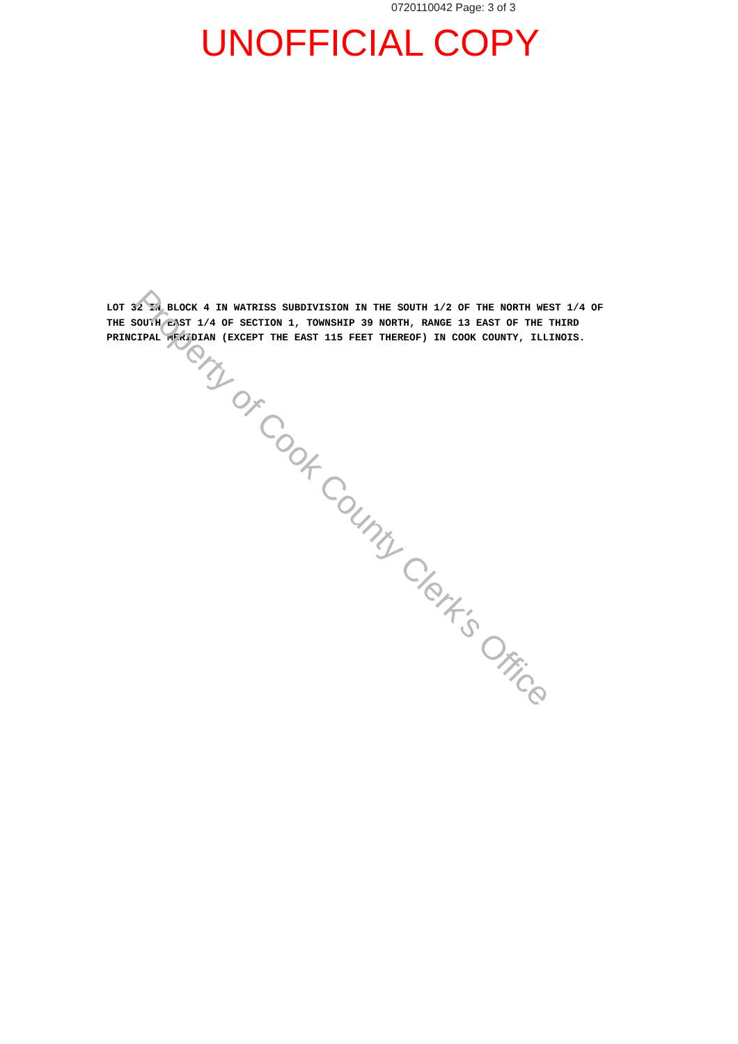0720110042 Page: 3 of 3
UNOFFICIAL COPY
LOT 32 IN BLOCK 4 IN WATRISS SUBDIVISION IN THE SOUTH 1/2 OF THE NORTH WEST 1/4 OF THE SOUTH EAST 1/4 OF SECTION 1, TOWNSHIP 39 NORTH, RANGE 13 EAST OF THE THIRD PRINCIPAL MERIDIAN (EXCEPT THE EAST 115 FEET THEREOF) IN COOK COUNTY, ILLINOIS.
Property of Cook County Clerk's Office